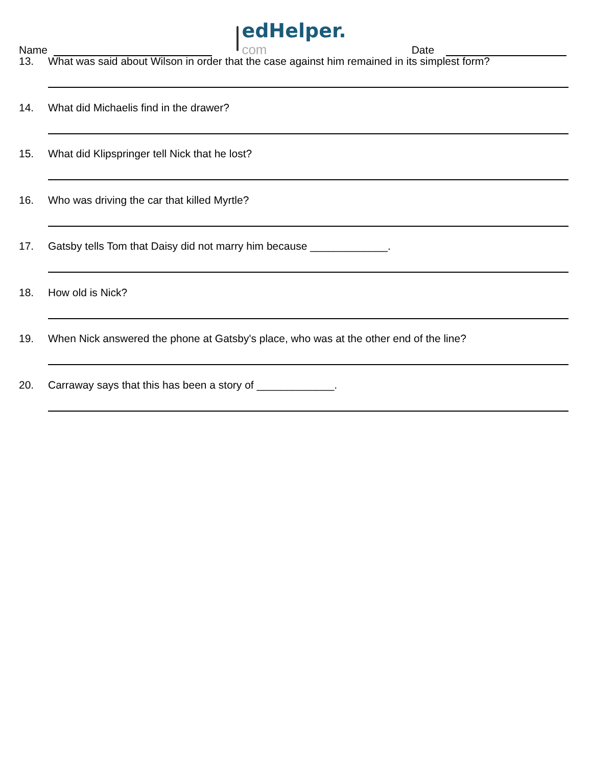Name
edHelper.
com
Date
13. What was said about Wilson in order that the case against him remained in its simplest form?
14. What did Michaelis find in the drawer?
15. What did Klipspringer tell Nick that he lost?
16. Who was driving the car that killed Myrtle?
17. Gatsby tells Tom that Daisy did not marry him because _____________.
18. How old is Nick?
19. When Nick answered the phone at Gatsby's place, who was at the other end of the line?
20. Carraway says that this has been a story of _____________.